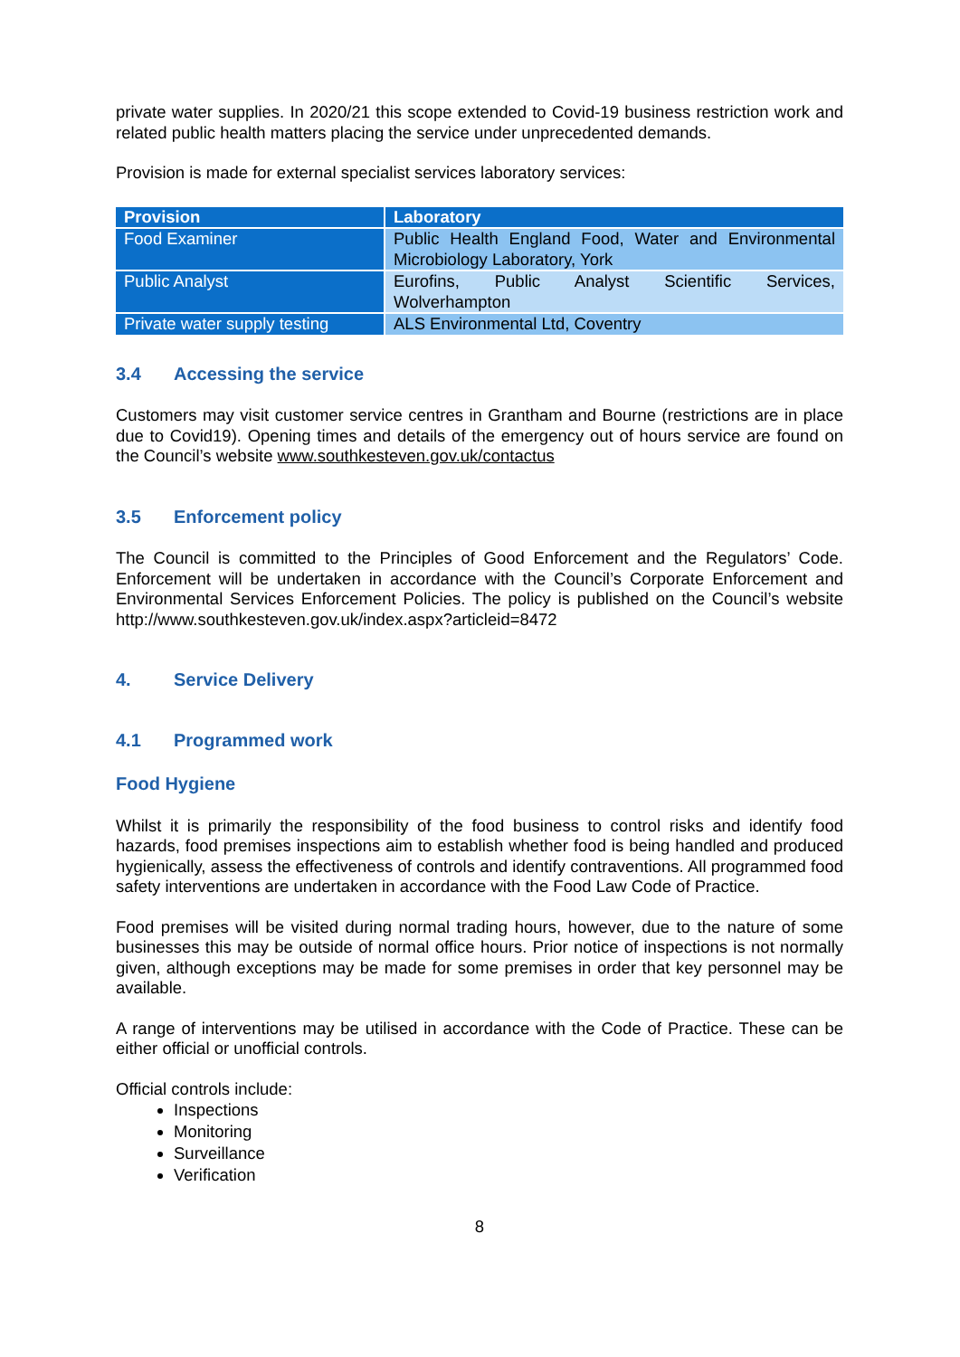private water supplies. In 2020/21 this scope extended to Covid-19 business restriction work and related public health matters placing the service under unprecedented demands.
Provision is made for external specialist services laboratory services:
| Provision | Laboratory |
| --- | --- |
| Food Examiner | Public Health England Food, Water and Environmental Microbiology Laboratory, York |
| Public Analyst | Eurofins, Public Analyst Scientific Services, Wolverhampton |
| Private water supply testing | ALS Environmental Ltd, Coventry |
3.4 Accessing the service
Customers may visit customer service centres in Grantham and Bourne (restrictions are in place due to Covid19). Opening times and details of the emergency out of hours service are found on the Council’s website www.southkesteven.gov.uk/contactus
3.5 Enforcement policy
The Council is committed to the Principles of Good Enforcement and the Regulators’ Code. Enforcement will be undertaken in accordance with the Council’s Corporate Enforcement and Environmental Services Enforcement Policies. The policy is published on the Council’s website http://www.southkesteven.gov.uk/index.aspx?articleid=8472
4. Service Delivery
4.1 Programmed work
Food Hygiene
Whilst it is primarily the responsibility of the food business to control risks and identify food hazards, food premises inspections aim to establish whether food is being handled and produced hygienically, assess the effectiveness of controls and identify contraventions. All programmed food safety interventions are undertaken in accordance with the Food Law Code of Practice.
Food premises will be visited during normal trading hours, however, due to the nature of some businesses this may be outside of normal office hours. Prior notice of inspections is not normally given, although exceptions may be made for some premises in order that key personnel may be available.
A range of interventions may be utilised in accordance with the Code of Practice. These can be either official or unofficial controls.
Official controls include:
Inspections
Monitoring
Surveillance
Verification
8